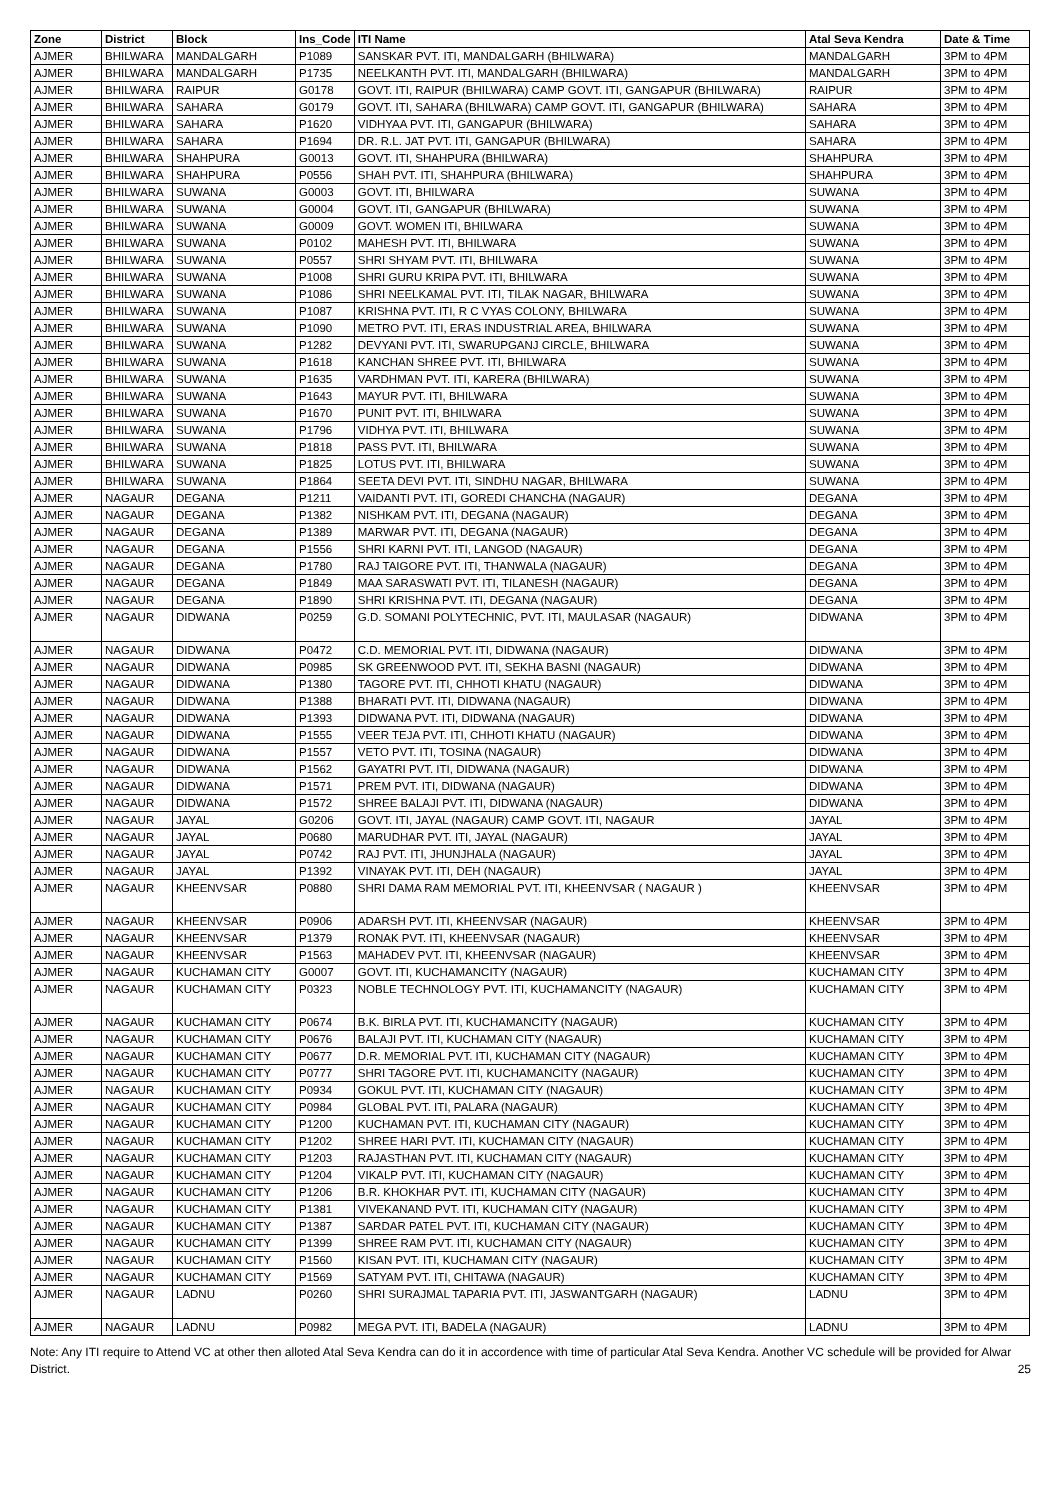| Zone | District | Block | Ins_Code | ITI Name | Atal Seva Kendra | Date & Time |
| --- | --- | --- | --- | --- | --- | --- |
| AJMER | BHILWARA | MANDALGARH | P1089 | SANSKAR PVT. ITI, MANDALGARH (BHILWARA) | MANDALGARH | 3PM to 4PM |
| AJMER | BHILWARA | MANDALGARH | P1735 | NEELKANTH PVT. ITI, MANDALGARH (BHILWARA) | MANDALGARH | 3PM to 4PM |
| AJMER | BHILWARA | RAIPUR | G0178 | GOVT. ITI, RAIPUR (BHILWARA) CAMP GOVT. ITI, GANGAPUR (BHILWARA) | RAIPUR | 3PM to 4PM |
| AJMER | BHILWARA | SAHARA | G0179 | GOVT. ITI, SAHARA (BHILWARA) CAMP GOVT. ITI, GANGAPUR (BHILWARA) | SAHARA | 3PM to 4PM |
| AJMER | BHILWARA | SAHARA | P1620 | VIDHYAA PVT. ITI, GANGAPUR (BHILWARA) | SAHARA | 3PM to 4PM |
| AJMER | BHILWARA | SAHARA | P1694 | DR. R.L. JAT PVT. ITI, GANGAPUR (BHILWARA) | SAHARA | 3PM to 4PM |
| AJMER | BHILWARA | SHAHPURA | G0013 | GOVT. ITI, SHAHPURA (BHILWARA) | SHAHPURA | 3PM to 4PM |
| AJMER | BHILWARA | SHAHPURA | P0556 | SHAH PVT. ITI, SHAHPURA (BHILWARA) | SHAHPURA | 3PM to 4PM |
| AJMER | BHILWARA | SUWANA | G0003 | GOVT. ITI, BHILWARA | SUWANA | 3PM to 4PM |
| AJMER | BHILWARA | SUWANA | G0004 | GOVT. ITI, GANGAPUR (BHILWARA) | SUWANA | 3PM to 4PM |
| AJMER | BHILWARA | SUWANA | G0009 | GOVT. WOMEN ITI, BHILWARA | SUWANA | 3PM to 4PM |
| AJMER | BHILWARA | SUWANA | P0102 | MAHESH PVT. ITI, BHILWARA | SUWANA | 3PM to 4PM |
| AJMER | BHILWARA | SUWANA | P0557 | SHRI SHYAM PVT. ITI, BHILWARA | SUWANA | 3PM to 4PM |
| AJMER | BHILWARA | SUWANA | P1008 | SHRI GURU KRIPA PVT. ITI, BHILWARA | SUWANA | 3PM to 4PM |
| AJMER | BHILWARA | SUWANA | P1086 | SHRI NEELKAMAL PVT. ITI, TILAK NAGAR, BHILWARA | SUWANA | 3PM to 4PM |
| AJMER | BHILWARA | SUWANA | P1087 | KRISHNA PVT. ITI, R C VYAS COLONY, BHILWARA | SUWANA | 3PM to 4PM |
| AJMER | BHILWARA | SUWANA | P1090 | METRO PVT. ITI, ERAS INDUSTRIAL AREA, BHILWARA | SUWANA | 3PM to 4PM |
| AJMER | BHILWARA | SUWANA | P1282 | DEVYANI PVT. ITI, SWARUPGANJ CIRCLE, BHILWARA | SUWANA | 3PM to 4PM |
| AJMER | BHILWARA | SUWANA | P1618 | KANCHAN SHREE PVT. ITI, BHILWARA | SUWANA | 3PM to 4PM |
| AJMER | BHILWARA | SUWANA | P1635 | VARDHMAN PVT. ITI, KARERA (BHILWARA) | SUWANA | 3PM to 4PM |
| AJMER | BHILWARA | SUWANA | P1643 | MAYUR PVT. ITI, BHILWARA | SUWANA | 3PM to 4PM |
| AJMER | BHILWARA | SUWANA | P1670 | PUNIT PVT. ITI, BHILWARA | SUWANA | 3PM to 4PM |
| AJMER | BHILWARA | SUWANA | P1796 | VIDHYA PVT. ITI, BHILWARA | SUWANA | 3PM to 4PM |
| AJMER | BHILWARA | SUWANA | P1818 | PASS PVT. ITI, BHILWARA | SUWANA | 3PM to 4PM |
| AJMER | BHILWARA | SUWANA | P1825 | LOTUS PVT. ITI, BHILWARA | SUWANA | 3PM to 4PM |
| AJMER | BHILWARA | SUWANA | P1864 | SEETA DEVI PVT. ITI, SINDHU NAGAR, BHILWARA | SUWANA | 3PM to 4PM |
| AJMER | NAGAUR | DEGANA | P1211 | VAIDANTI PVT. ITI, GOREDI CHANCHA (NAGAUR) | DEGANA | 3PM to 4PM |
| AJMER | NAGAUR | DEGANA | P1382 | NISHKAM PVT. ITI, DEGANA (NAGAUR) | DEGANA | 3PM to 4PM |
| AJMER | NAGAUR | DEGANA | P1389 | MARWAR PVT. ITI, DEGANA (NAGAUR) | DEGANA | 3PM to 4PM |
| AJMER | NAGAUR | DEGANA | P1556 | SHRI KARNI PVT. ITI, LANGOD (NAGAUR) | DEGANA | 3PM to 4PM |
| AJMER | NAGAUR | DEGANA | P1780 | RAJ TAIGORE PVT. ITI, THANWALA (NAGAUR) | DEGANA | 3PM to 4PM |
| AJMER | NAGAUR | DEGANA | P1849 | MAA SARASWATI PVT. ITI, TILANESH (NAGAUR) | DEGANA | 3PM to 4PM |
| AJMER | NAGAUR | DEGANA | P1890 | SHRI KRISHNA PVT. ITI, DEGANA (NAGAUR) | DEGANA | 3PM to 4PM |
| AJMER | NAGAUR | DIDWANA | P0259 | G.D. SOMANI POLYTECHNIC, PVT. ITI, MAULASAR (NAGAUR) | DIDWANA | 3PM to 4PM |
| AJMER | NAGAUR | DIDWANA | P0472 | C.D. MEMORIAL PVT. ITI, DIDWANA (NAGAUR) | DIDWANA | 3PM to 4PM |
| AJMER | NAGAUR | DIDWANA | P0985 | SK GREENWOOD PVT. ITI, SEKHA BASNI (NAGAUR) | DIDWANA | 3PM to 4PM |
| AJMER | NAGAUR | DIDWANA | P1380 | TAGORE PVT. ITI, CHHOTI KHATU (NAGAUR) | DIDWANA | 3PM to 4PM |
| AJMER | NAGAUR | DIDWANA | P1388 | BHARATI PVT. ITI, DIDWANA (NAGAUR) | DIDWANA | 3PM to 4PM |
| AJMER | NAGAUR | DIDWANA | P1393 | DIDWANA PVT. ITI, DIDWANA (NAGAUR) | DIDWANA | 3PM to 4PM |
| AJMER | NAGAUR | DIDWANA | P1555 | VEER TEJA PVT. ITI, CHHOTI KHATU (NAGAUR) | DIDWANA | 3PM to 4PM |
| AJMER | NAGAUR | DIDWANA | P1557 | VETO PVT. ITI, TOSINA (NAGAUR) | DIDWANA | 3PM to 4PM |
| AJMER | NAGAUR | DIDWANA | P1562 | GAYATRI PVT. ITI, DIDWANA (NAGAUR) | DIDWANA | 3PM to 4PM |
| AJMER | NAGAUR | DIDWANA | P1571 | PREM PVT. ITI, DIDWANA (NAGAUR) | DIDWANA | 3PM to 4PM |
| AJMER | NAGAUR | DIDWANA | P1572 | SHREE BALAJI PVT. ITI, DIDWANA (NAGAUR) | DIDWANA | 3PM to 4PM |
| AJMER | NAGAUR | JAYAL | G0206 | GOVT. ITI, JAYAL (NAGAUR) CAMP GOVT. ITI, NAGAUR | JAYAL | 3PM to 4PM |
| AJMER | NAGAUR | JAYAL | P0680 | MARUDHAR PVT. ITI, JAYAL (NAGAUR) | JAYAL | 3PM to 4PM |
| AJMER | NAGAUR | JAYAL | P0742 | RAJ PVT. ITI, JHUNJHALA (NAGAUR) | JAYAL | 3PM to 4PM |
| AJMER | NAGAUR | JAYAL | P1392 | VINAYAK PVT. ITI, DEH (NAGAUR) | JAYAL | 3PM to 4PM |
| AJMER | NAGAUR | KHEENVSAR | P0880 | SHRI DAMA RAM MEMORIAL PVT. ITI, KHEENVSAR ( NAGAUR ) | KHEENVSAR | 3PM to 4PM |
| AJMER | NAGAUR | KHEENVSAR | P0906 | ADARSH PVT. ITI, KHEENVSAR (NAGAUR) | KHEENVSAR | 3PM to 4PM |
| AJMER | NAGAUR | KHEENVSAR | P1379 | RONAK PVT. ITI, KHEENVSAR (NAGAUR) | KHEENVSAR | 3PM to 4PM |
| AJMER | NAGAUR | KHEENVSAR | P1563 | MAHADEV PVT. ITI, KHEENVSAR (NAGAUR) | KHEENVSAR | 3PM to 4PM |
| AJMER | NAGAUR | KUCHAMAN CITY | G0007 | GOVT. ITI, KUCHAMANCITY (NAGAUR) | KUCHAMAN CITY | 3PM to 4PM |
| AJMER | NAGAUR | KUCHAMAN CITY | P0323 | NOBLE TECHNOLOGY PVT. ITI, KUCHAMANCITY (NAGAUR) | KUCHAMAN CITY | 3PM to 4PM |
| AJMER | NAGAUR | KUCHAMAN CITY | P0674 | B.K. BIRLA PVT. ITI, KUCHAMANCITY (NAGAUR) | KUCHAMAN CITY | 3PM to 4PM |
| AJMER | NAGAUR | KUCHAMAN CITY | P0676 | BALAJI PVT. ITI, KUCHAMAN CITY (NAGAUR) | KUCHAMAN CITY | 3PM to 4PM |
| AJMER | NAGAUR | KUCHAMAN CITY | P0677 | D.R. MEMORIAL PVT. ITI, KUCHAMAN CITY (NAGAUR) | KUCHAMAN CITY | 3PM to 4PM |
| AJMER | NAGAUR | KUCHAMAN CITY | P0777 | SHRI TAGORE PVT. ITI, KUCHAMANCITY (NAGAUR) | KUCHAMAN CITY | 3PM to 4PM |
| AJMER | NAGAUR | KUCHAMAN CITY | P0934 | GOKUL PVT. ITI, KUCHAMAN CITY (NAGAUR) | KUCHAMAN CITY | 3PM to 4PM |
| AJMER | NAGAUR | KUCHAMAN CITY | P0984 | GLOBAL PVT. ITI, PALARA (NAGAUR) | KUCHAMAN CITY | 3PM to 4PM |
| AJMER | NAGAUR | KUCHAMAN CITY | P1200 | KUCHAMAN PVT. ITI, KUCHAMAN CITY (NAGAUR) | KUCHAMAN CITY | 3PM to 4PM |
| AJMER | NAGAUR | KUCHAMAN CITY | P1202 | SHREE HARI PVT. ITI, KUCHAMAN CITY (NAGAUR) | KUCHAMAN CITY | 3PM to 4PM |
| AJMER | NAGAUR | KUCHAMAN CITY | P1203 | RAJASTHAN PVT. ITI, KUCHAMAN CITY (NAGAUR) | KUCHAMAN CITY | 3PM to 4PM |
| AJMER | NAGAUR | KUCHAMAN CITY | P1204 | VIKALP PVT. ITI, KUCHAMAN CITY (NAGAUR) | KUCHAMAN CITY | 3PM to 4PM |
| AJMER | NAGAUR | KUCHAMAN CITY | P1206 | B.R. KHOKHAR PVT. ITI, KUCHAMAN CITY (NAGAUR) | KUCHAMAN CITY | 3PM to 4PM |
| AJMER | NAGAUR | KUCHAMAN CITY | P1381 | VIVEKANAND PVT. ITI, KUCHAMAN CITY (NAGAUR) | KUCHAMAN CITY | 3PM to 4PM |
| AJMER | NAGAUR | KUCHAMAN CITY | P1387 | SARDAR PATEL PVT. ITI, KUCHAMAN CITY (NAGAUR) | KUCHAMAN CITY | 3PM to 4PM |
| AJMER | NAGAUR | KUCHAMAN CITY | P1399 | SHREE RAM PVT. ITI, KUCHAMAN CITY (NAGAUR) | KUCHAMAN CITY | 3PM to 4PM |
| AJMER | NAGAUR | KUCHAMAN CITY | P1560 | KISAN PVT. ITI, KUCHAMAN CITY (NAGAUR) | KUCHAMAN CITY | 3PM to 4PM |
| AJMER | NAGAUR | KUCHAMAN CITY | P1569 | SATYAM PVT. ITI, CHITAWA (NAGAUR) | KUCHAMAN CITY | 3PM to 4PM |
| AJMER | NAGAUR | LADNU | P0260 | SHRI SURAJMAL TAPARIA PVT. ITI, JASWANTGARH (NAGAUR) | LADNU | 3PM to 4PM |
| AJMER | NAGAUR | LADNU | P0982 | MEGA PVT. ITI, BADELA (NAGAUR) | LADNU | 3PM to 4PM |
Note: Any ITI require to Attend VC at other then alloted Atal Seva Kendra can do it in accordence with time of particular Atal Seva Kendra. Another VC schedule will be provided for Alwar District. 25